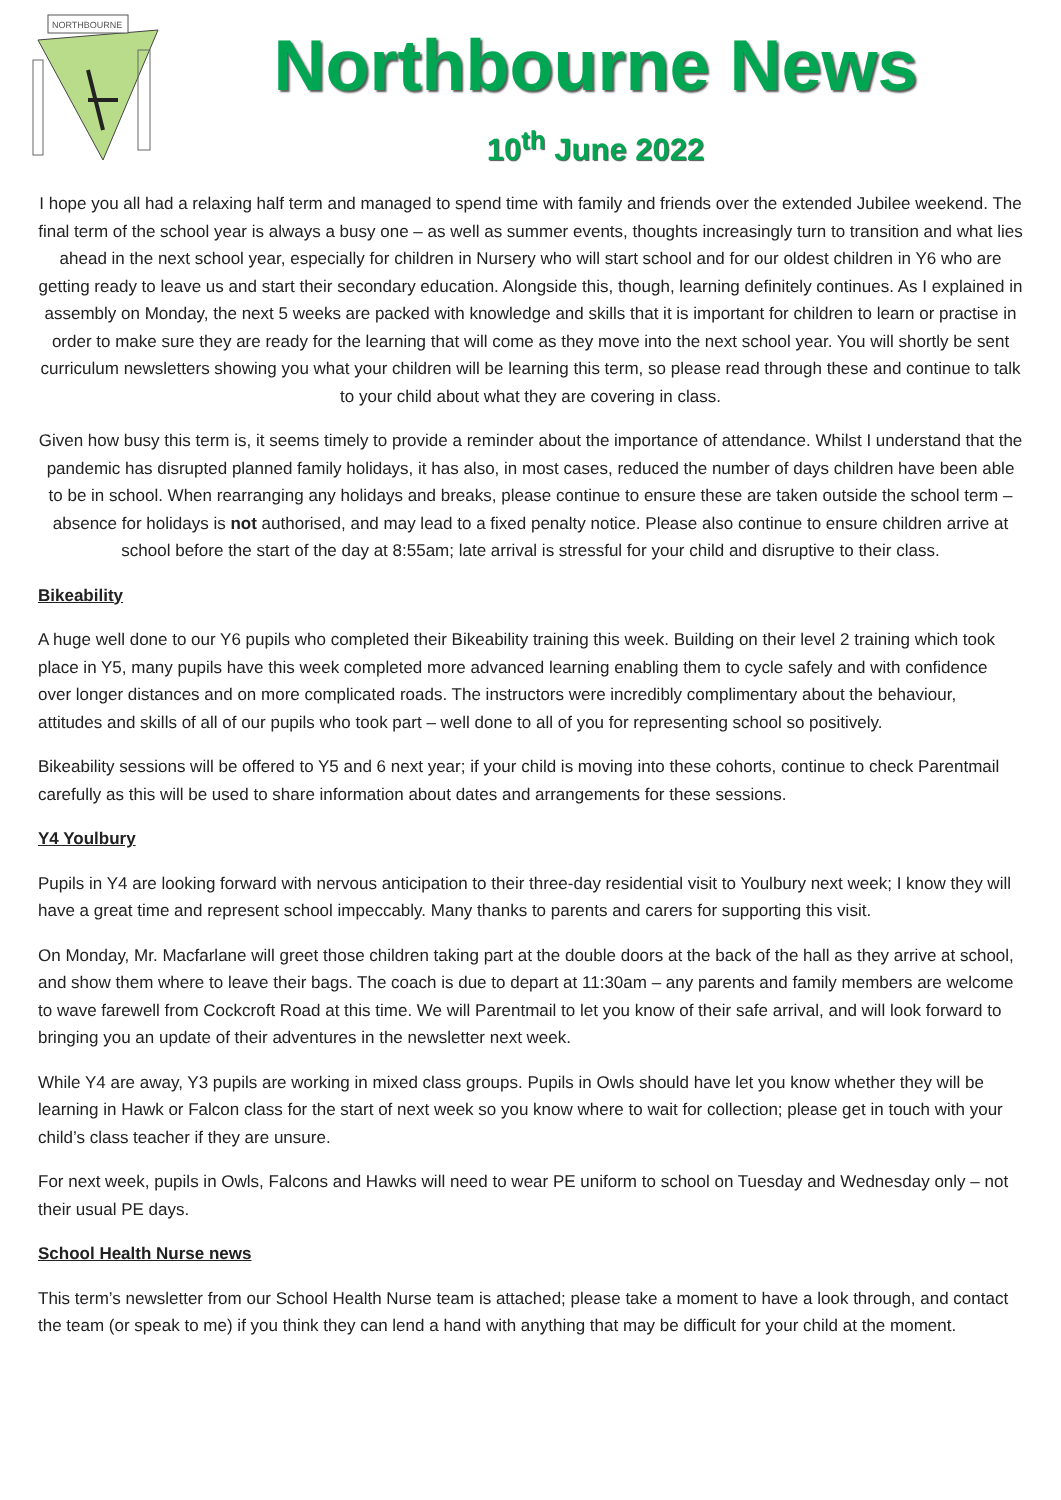NORTHBOURNE
Northbourne News
10<sup>th</sup> June 2022
I hope you all had a relaxing half term and managed to spend time with family and friends over the extended Jubilee weekend. The final term of the school year is always a busy one – as well as summer events, thoughts increasingly turn to transition and what lies ahead in the next school year, especially for children in Nursery who will start school and for our oldest children in Y6 who are getting ready to leave us and start their secondary education. Alongside this, though, learning definitely continues. As I explained in assembly on Monday, the next 5 weeks are packed with knowledge and skills that it is important for children to learn or practise in order to make sure they are ready for the learning that will come as they move into the next school year. You will shortly be sent curriculum newsletters showing you what your children will be learning this term, so please read through these and continue to talk to your child about what they are covering in class.
Given how busy this term is, it seems timely to provide a reminder about the importance of attendance. Whilst I understand that the pandemic has disrupted planned family holidays, it has also, in most cases, reduced the number of days children have been able to be in school. When rearranging any holidays and breaks, please continue to ensure these are taken outside the school term – absence for holidays is not authorised, and may lead to a fixed penalty notice. Please also continue to ensure children arrive at school before the start of the day at 8:55am; late arrival is stressful for your child and disruptive to their class.
Bikeability
A huge well done to our Y6 pupils who completed their Bikeability training this week. Building on their level 2 training which took place in Y5, many pupils have this week completed more advanced learning enabling them to cycle safely and with confidence over longer distances and on more complicated roads. The instructors were incredibly complimentary about the behaviour, attitudes and skills of all of our pupils who took part – well done to all of you for representing school so positively.
Bikeability sessions will be offered to Y5 and 6 next year; if your child is moving into these cohorts, continue to check Parentmail carefully as this will be used to share information about dates and arrangements for these sessions.
Y4 Youlbury
Pupils in Y4 are looking forward with nervous anticipation to their three-day residential visit to Youlbury next week; I know they will have a great time and represent school impeccably. Many thanks to parents and carers for supporting this visit.
On Monday, Mr. Macfarlane will greet those children taking part at the double doors at the back of the hall as they arrive at school, and show them where to leave their bags. The coach is due to depart at 11:30am – any parents and family members are welcome to wave farewell from Cockcroft Road at this time. We will Parentmail to let you know of their safe arrival, and will look forward to bringing you an update of their adventures in the newsletter next week.
While Y4 are away, Y3 pupils are working in mixed class groups. Pupils in Owls should have let you know whether they will be learning in Hawk or Falcon class for the start of next week so you know where to wait for collection; please get in touch with your child’s class teacher if they are unsure.
For next week, pupils in Owls, Falcons and Hawks will need to wear PE uniform to school on Tuesday and Wednesday only – not their usual PE days.
School Health Nurse news
This term’s newsletter from our School Health Nurse team is attached; please take a moment to have a look through, and contact the team (or speak to me) if you think they can lend a hand with anything that may be difficult for your child at the moment.